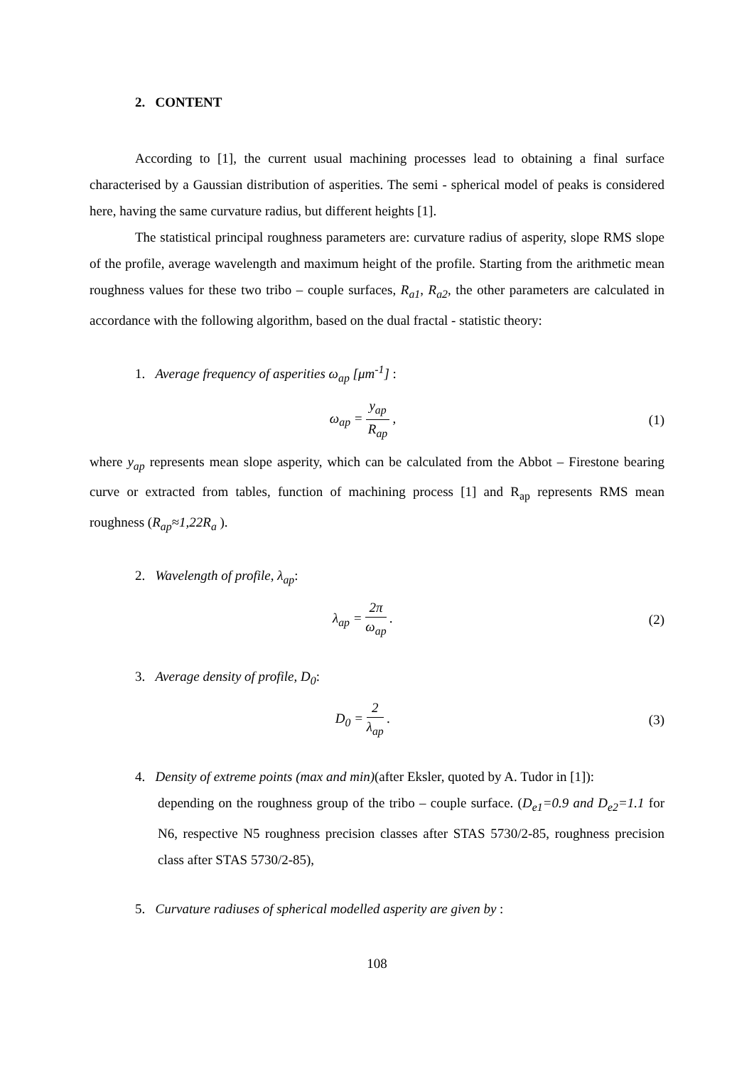2. CONTENT
According to [1], the current usual machining processes lead to obtaining a final surface characterised by a Gaussian distribution of asperities. The semi - spherical model of peaks is considered here, having the same curvature radius, but different heights [1].
The statistical principal roughness parameters are: curvature radius of asperity, slope RMS slope of the profile, average wavelength and maximum height of the profile. Starting from the arithmetic mean roughness values for these two tribo – couple surfaces, R<sub>a1</sub>, R<sub>a2</sub>, the other parameters are calculated in accordance with the following algorithm, based on the dual fractal - statistic theory:
1. Average frequency of asperities ω<sub>ap</sub> [μm<sup>-1</sup>] :
ω<sub>ap</sub> =
y<sub>ap</sub>
R<sub>ap</sub>
,
(1)
where y<sub>ap</sub> represents mean slope asperity, which can be calculated from the Abbot – Firestone bearing curve or extracted from tables, function of machining process [1] and R<sub>ap</sub> represents RMS mean roughness (R<sub>ap</sub>≈1,22R<sub>a</sub> ).
2. Wavelength of profile, λ<sub>ap</sub>:
λ<sub>ap</sub> =
2π
ω<sub>ap</sub>
.
(2)
3. Average density of profile, D<sub>0</sub>:
D<sub>0</sub> =
2
λ<sub>ap</sub>
.
(3)
4. Density of extreme points (max and min)(after Eksler, quoted by A. Tudor in [1]):
depending on the roughness group of the tribo – couple surface. (D<sub>e1</sub>=0.9 and D<sub>e2</sub>=1.1 for N6, respective N5 roughness precision classes after STAS 5730/2-85, roughness precision class after STAS 5730/2-85),
5. Curvature radiuses of spherical modelled asperity are given by :
108